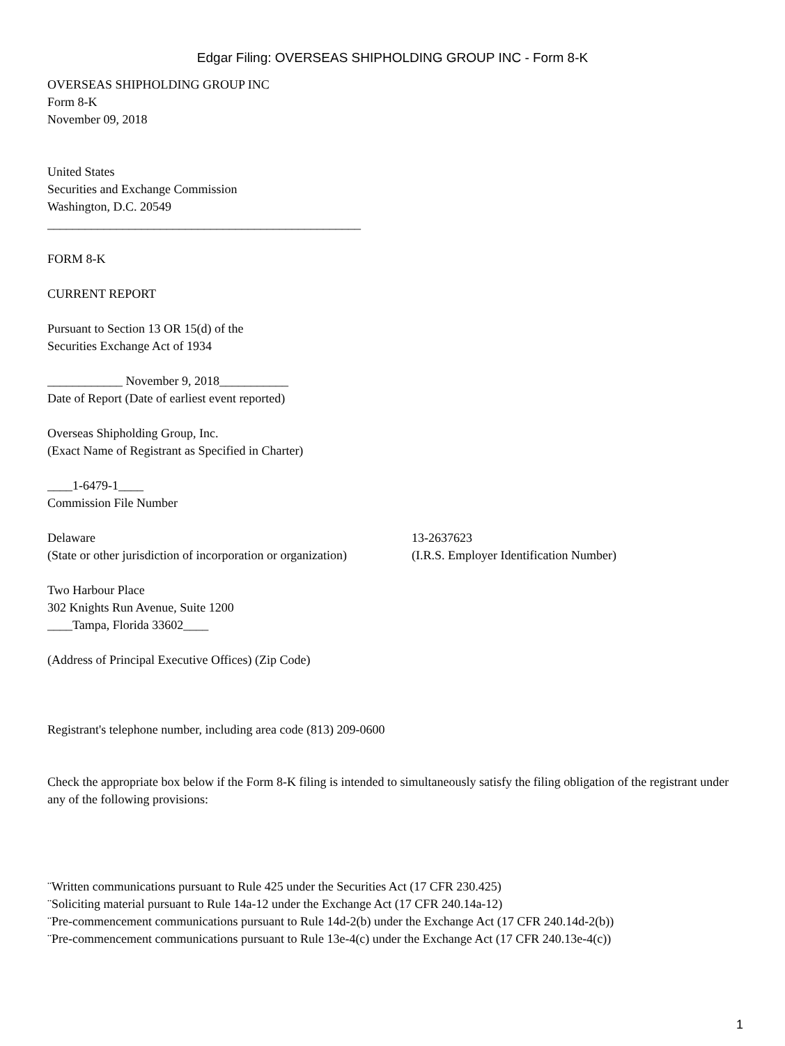Edgar Filing: OVERSEAS SHIPHOLDING GROUP INC - Form 8-K
OVERSEAS SHIPHOLDING GROUP INC
Form 8-K
November 09, 2018
United States
Securities and Exchange Commission
Washington, D.C. 20549
__________________________________________________
FORM 8-K
CURRENT REPORT
Pursuant to Section 13 OR 15(d) of the
Securities Exchange Act of 1934
____________ November 9, 2018___________
Date of Report (Date of earliest event reported)
Overseas Shipholding Group, Inc.
(Exact Name of Registrant as Specified in Charter)
____1-6479-1____
Commission File Number
Delaware 13-2637623
(State or other jurisdiction of incorporation or organization)
(I.R.S. Employer Identification Number)
Two Harbour Place
302 Knights Run Avenue, Suite 1200
____Tampa, Florida 33602____
(Address of Principal Executive Offices) (Zip Code)
Registrant's telephone number, including area code (813) 209-0600
Check the appropriate box below if the Form 8-K filing is intended to simultaneously satisfy the filing obligation of the registrant under any of the following provisions:
¨Written communications pursuant to Rule 425 under the Securities Act (17 CFR 230.425)
¨Soliciting material pursuant to Rule 14a-12 under the Exchange Act (17 CFR 240.14a-12)
¨Pre-commencement communications pursuant to Rule 14d-2(b) under the Exchange Act (17 CFR 240.14d-2(b))
¨Pre-commencement communications pursuant to Rule 13e-4(c) under the Exchange Act (17 CFR 240.13e-4(c))
1